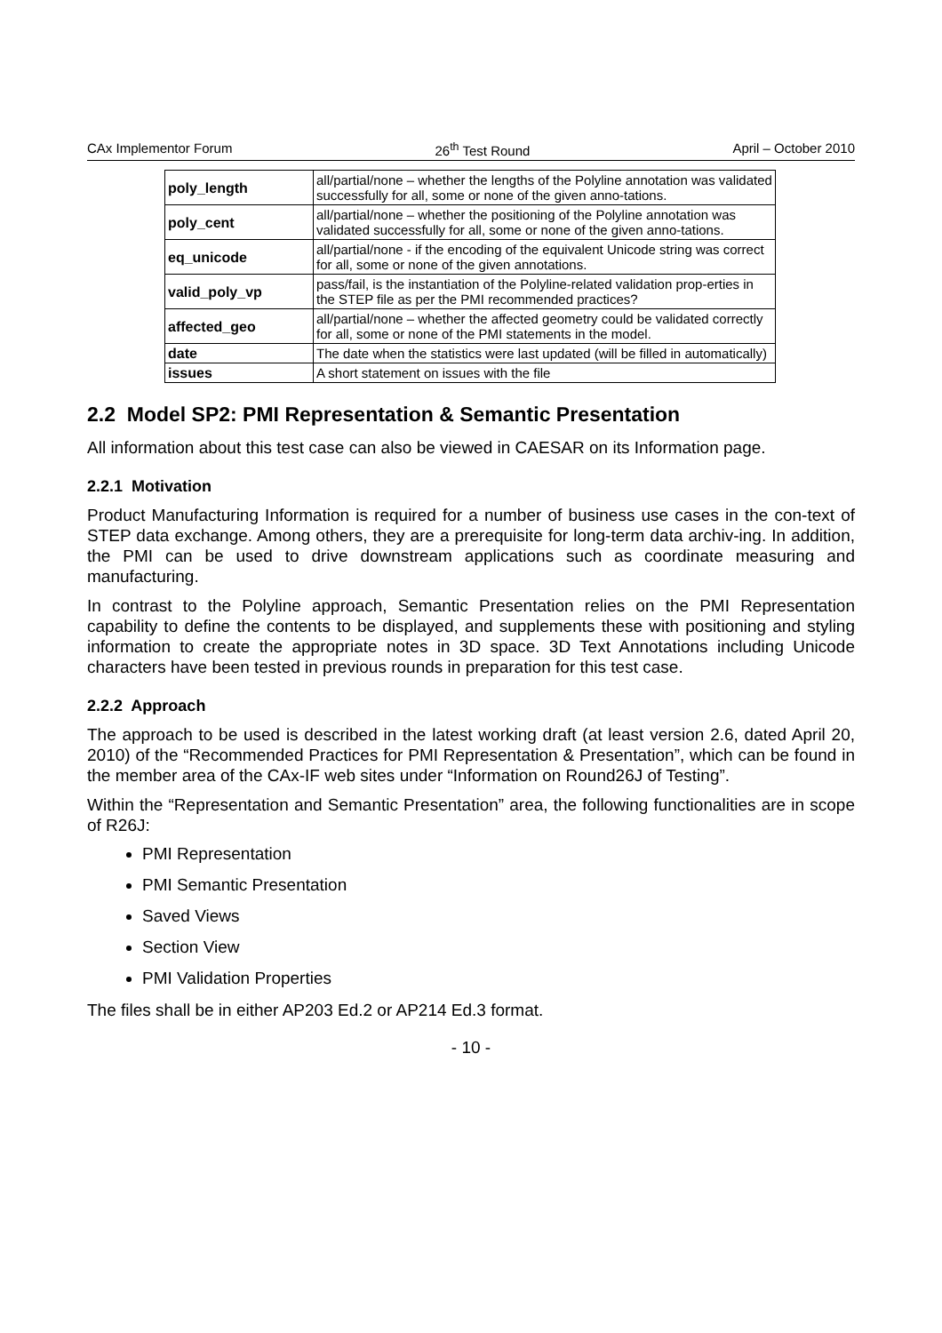CAx Implementor Forum 26<sup>th</sup> Test Round April – October 2010
| poly_length | all/partial/none – whether the lengths of the Polyline annotation was validated successfully for all, some or none of the given anno-tations. |
| poly_cent | all/partial/none – whether the positioning of the Polyline annotation was validated successfully for all, some or none of the given anno-tations. |
| eq_unicode | all/partial/none - if the encoding of the equivalent Unicode string was correct for all, some or none of the given annotations. |
| valid_poly_vp | pass/fail, is the instantiation of the Polyline-related validation prop-erties in the STEP file as per the PMI recommended practices? |
| affected_geo | all/partial/none – whether the affected geometry could be validated correctly for all, some or none of the PMI statements in the model. |
| date | The date when the statistics were last updated (will be filled in automatically) |
| issues | A short statement on issues with the file |
2.2 Model SP2: PMI Representation & Semantic Presentation
All information about this test case can also be viewed in CAESAR on its Information page.
2.2.1 Motivation
Product Manufacturing Information is required for a number of business use cases in the con-text of STEP data exchange. Among others, they are a prerequisite for long-term data archiv-ing. In addition, the PMI can be used to drive downstream applications such as coordinate measuring and manufacturing.
In contrast to the Polyline approach, Semantic Presentation relies on the PMI Representation capability to define the contents to be displayed, and supplements these with positioning and styling information to create the appropriate notes in 3D space. 3D Text Annotations including Unicode characters have been tested in previous rounds in preparation for this test case.
2.2.2 Approach
The approach to be used is described in the latest working draft (at least version 2.6, dated April 20, 2010) of the “Recommended Practices for PMI Representation & Presentation”, which can be found in the member area of the CAx-IF web sites under “Information on Round26J of Testing”.
Within the “Representation and Semantic Presentation” area, the following functionalities are in scope of R26J:
PMI Representation
PMI Semantic Presentation
Saved Views
Section View
PMI Validation Properties
The files shall be in either AP203 Ed.2 or AP214 Ed.3 format.
- 10 -